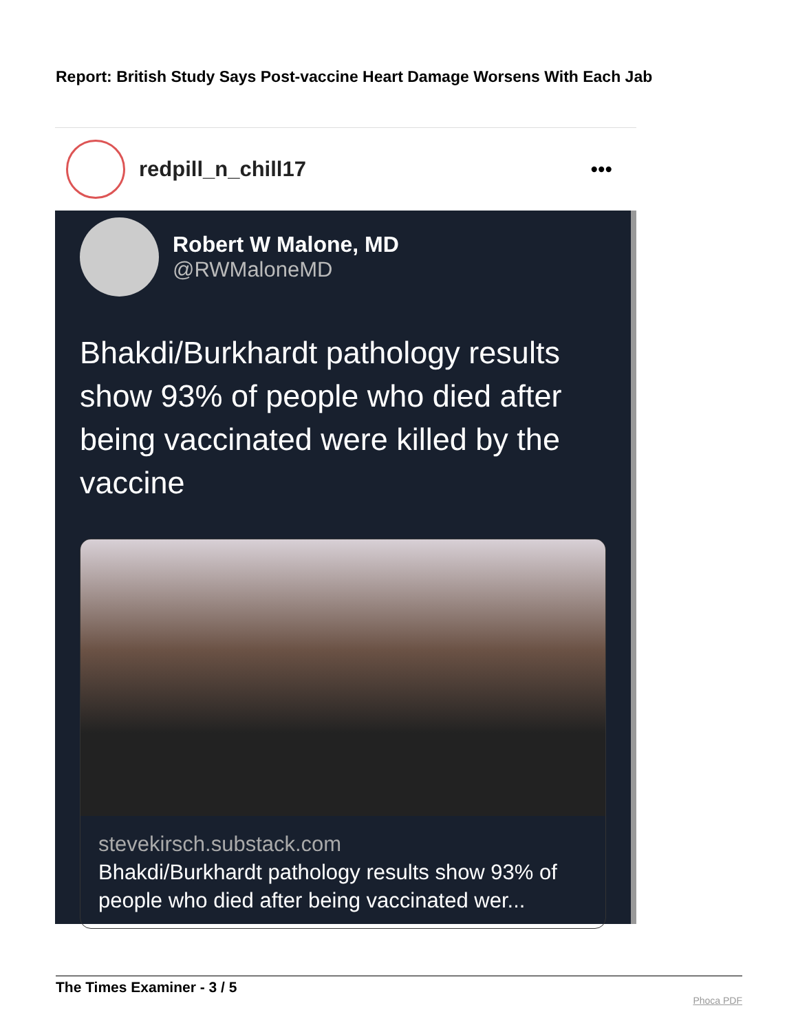Report: British Study Says Post-vaccine Heart Damage Worsens With Each Jab
redpill_n_chill17 •••
Robert W Malone, MD
@RWMaloneMD
Bhakdi/Burkhardt pathology results show 93% of people who died after being vaccinated were killed by the vaccine
stevekirsch.substack.com
Bhakdi/Burkhardt pathology results show 93% of people who died after being vaccinated wer...
The Times Examiner - 3 / 5
Phoca PDF